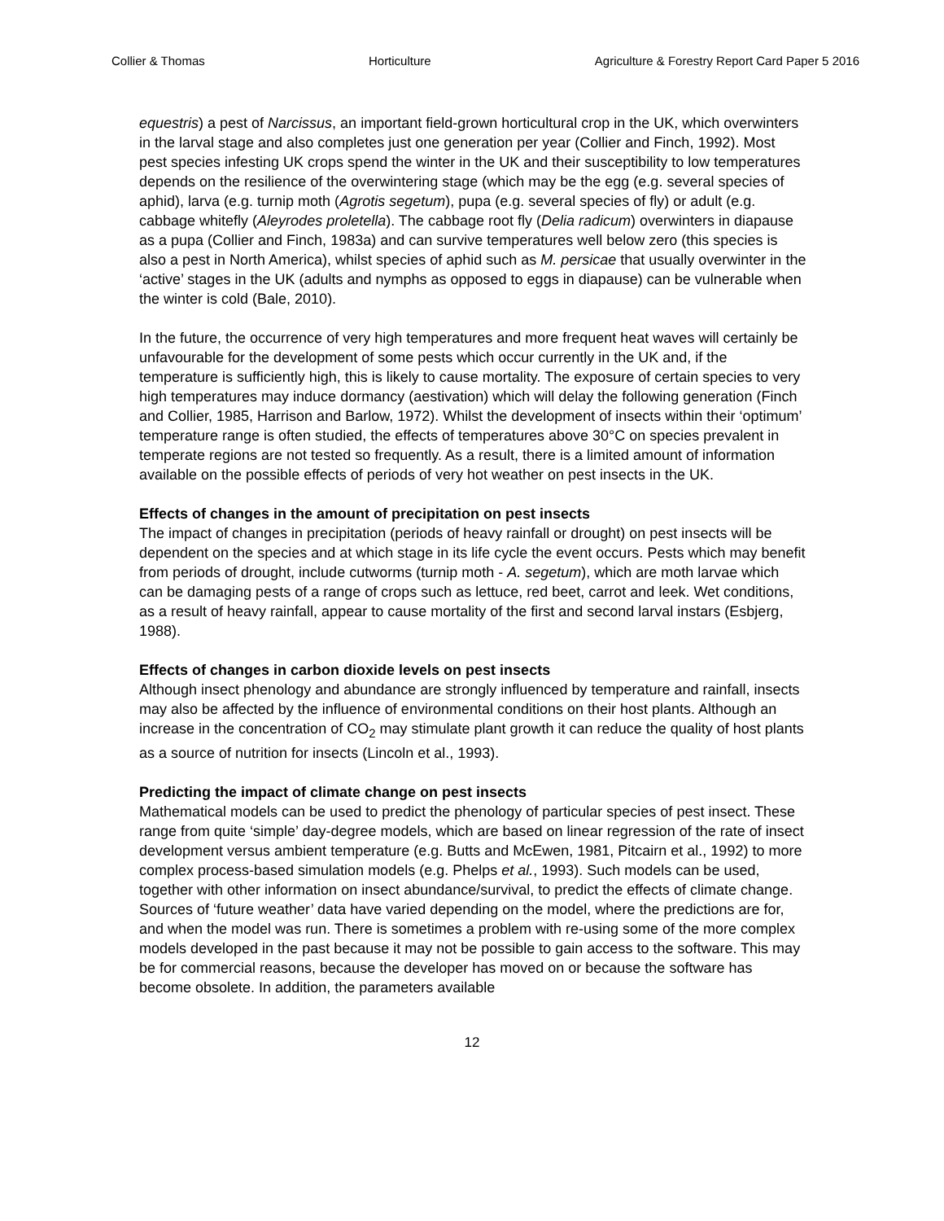Collier & Thomas Horticulture Agriculture & Forestry Report Card Paper 5 2016
equestris) a pest of Narcissus, an important field-grown horticultural crop in the UK, which overwinters in the larval stage and also completes just one generation per year (Collier and Finch, 1992). Most pest species infesting UK crops spend the winter in the UK and their susceptibility to low temperatures depends on the resilience of the overwintering stage (which may be the egg (e.g. several species of aphid), larva (e.g. turnip moth (Agrotis segetum), pupa (e.g. several species of fly) or adult (e.g. cabbage whitefly (Aleyrodes proletella). The cabbage root fly (Delia radicum) overwinters in diapause as a pupa (Collier and Finch, 1983a) and can survive temperatures well below zero (this species is also a pest in North America), whilst species of aphid such as M. persicae that usually overwinter in the ‘active’ stages in the UK (adults and nymphs as opposed to eggs in diapause) can be vulnerable when the winter is cold (Bale, 2010).
In the future, the occurrence of very high temperatures and more frequent heat waves will certainly be unfavourable for the development of some pests which occur currently in the UK and, if the temperature is sufficiently high, this is likely to cause mortality. The exposure of certain species to very high temperatures may induce dormancy (aestivation) which will delay the following generation (Finch and Collier, 1985, Harrison and Barlow, 1972). Whilst the development of insects within their ‘optimum’ temperature range is often studied, the effects of temperatures above 30°C on species prevalent in temperate regions are not tested so frequently. As a result, there is a limited amount of information available on the possible effects of periods of very hot weather on pest insects in the UK.
Effects of changes in the amount of precipitation on pest insects
The impact of changes in precipitation (periods of heavy rainfall or drought) on pest insects will be dependent on the species and at which stage in its life cycle the event occurs. Pests which may benefit from periods of drought, include cutworms (turnip moth - A. segetum), which are moth larvae which can be damaging pests of a range of crops such as lettuce, red beet, carrot and leek. Wet conditions, as a result of heavy rainfall, appear to cause mortality of the first and second larval instars (Esbjerg, 1988).
Effects of changes in carbon dioxide levels on pest insects
Although insect phenology and abundance are strongly influenced by temperature and rainfall, insects may also be affected by the influence of environmental conditions on their host plants. Although an increase in the concentration of CO<sub>2</sub> may stimulate plant growth it can reduce the quality of host plants as a source of nutrition for insects (Lincoln et al., 1993).
Predicting the impact of climate change on pest insects
Mathematical models can be used to predict the phenology of particular species of pest insect. These range from quite ‘simple’ day-degree models, which are based on linear regression of the rate of insect development versus ambient temperature (e.g. Butts and McEwen, 1981, Pitcairn et al., 1992) to more complex process-based simulation models (e.g. Phelps et al., 1993). Such models can be used, together with other information on insect abundance/survival, to predict the effects of climate change. Sources of ‘future weather’ data have varied depending on the model, where the predictions are for, and when the model was run. There is sometimes a problem with re-using some of the more complex models developed in the past because it may not be possible to gain access to the software. This may be for commercial reasons, because the developer has moved on or because the software has become obsolete. In addition, the parameters available
12